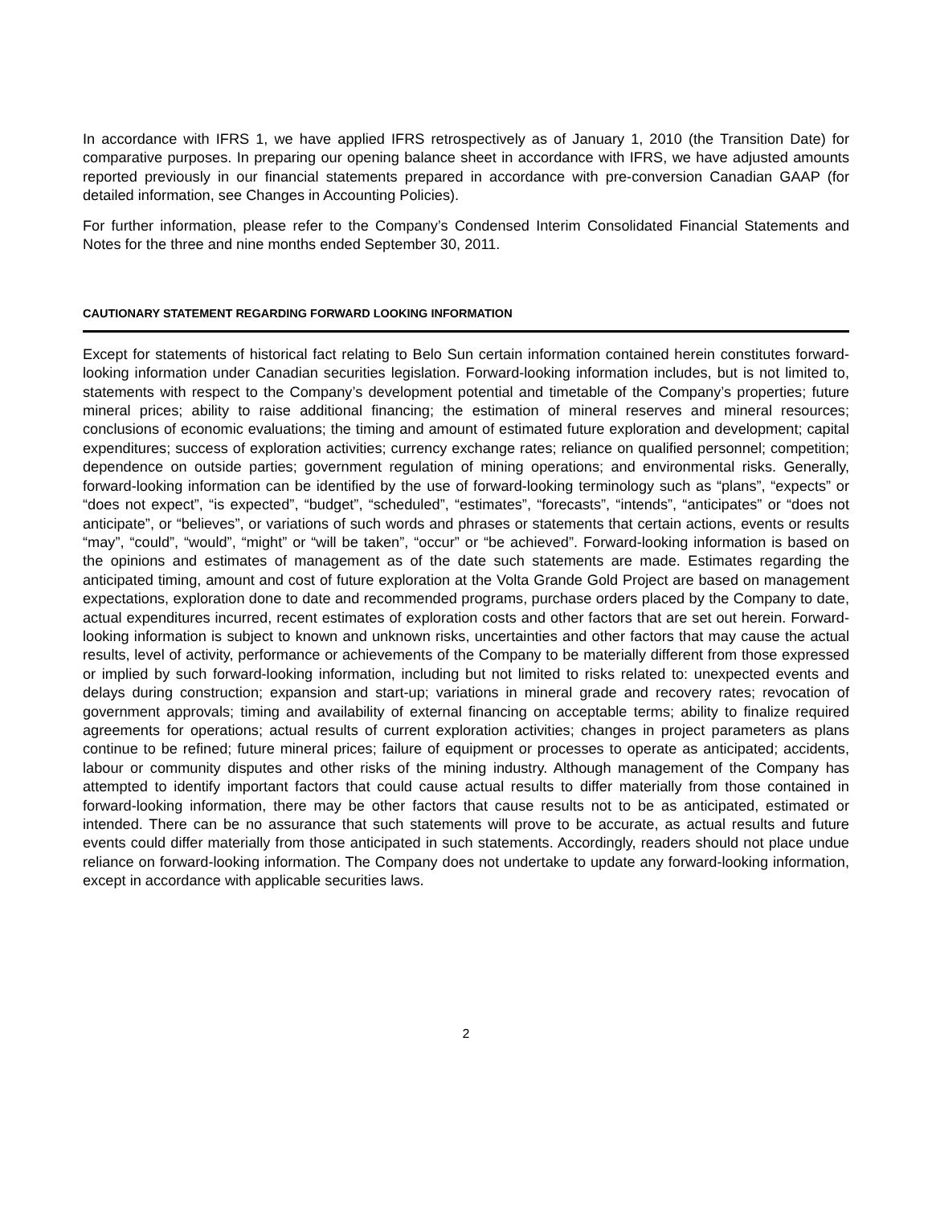In accordance with IFRS 1, we have applied IFRS retrospectively as of January 1, 2010 (the Transition Date) for comparative purposes. In preparing our opening balance sheet in accordance with IFRS, we have adjusted amounts reported previously in our financial statements prepared in accordance with pre-conversion Canadian GAAP (for detailed information, see Changes in Accounting Policies).
For further information, please refer to the Company’s Condensed Interim Consolidated Financial Statements and Notes for the three and nine months ended September 30, 2011.
CAUTIONARY STATEMENT REGARDING FORWARD LOOKING INFORMATION
Except for statements of historical fact relating to Belo Sun certain information contained herein constitutes forward-looking information under Canadian securities legislation. Forward-looking information includes, but is not limited to, statements with respect to the Company’s development potential and timetable of the Company’s properties; future mineral prices; ability to raise additional financing; the estimation of mineral reserves and mineral resources; conclusions of economic evaluations; the timing and amount of estimated future exploration and development; capital expenditures; success of exploration activities; currency exchange rates; reliance on qualified personnel; competition; dependence on outside parties; government regulation of mining operations; and environmental risks. Generally, forward-looking information can be identified by the use of forward-looking terminology such as “plans”, “expects” or “does not expect”, “is expected”, “budget”, “scheduled”, “estimates”, “forecasts”, “intends”, “anticipates” or “does not anticipate”, or “believes”, or variations of such words and phrases or statements that certain actions, events or results “may”, “could”, “would”, “might” or “will be taken”, “occur” or “be achieved”. Forward-looking information is based on the opinions and estimates of management as of the date such statements are made. Estimates regarding the anticipated timing, amount and cost of future exploration at the Volta Grande Gold Project are based on management expectations, exploration done to date and recommended programs, purchase orders placed by the Company to date, actual expenditures incurred, recent estimates of exploration costs and other factors that are set out herein. Forward-looking information is subject to known and unknown risks, uncertainties and other factors that may cause the actual results, level of activity, performance or achievements of the Company to be materially different from those expressed or implied by such forward-looking information, including but not limited to risks related to: unexpected events and delays during construction; expansion and start-up; variations in mineral grade and recovery rates; revocation of government approvals; timing and availability of external financing on acceptable terms; ability to finalize required agreements for operations; actual results of current exploration activities; changes in project parameters as plans continue to be refined; future mineral prices; failure of equipment or processes to operate as anticipated; accidents, labour or community disputes and other risks of the mining industry. Although management of the Company has attempted to identify important factors that could cause actual results to differ materially from those contained in forward-looking information, there may be other factors that cause results not to be as anticipated, estimated or intended. There can be no assurance that such statements will prove to be accurate, as actual results and future events could differ materially from those anticipated in such statements. Accordingly, readers should not place undue reliance on forward-looking information. The Company does not undertake to update any forward-looking information, except in accordance with applicable securities laws.
2